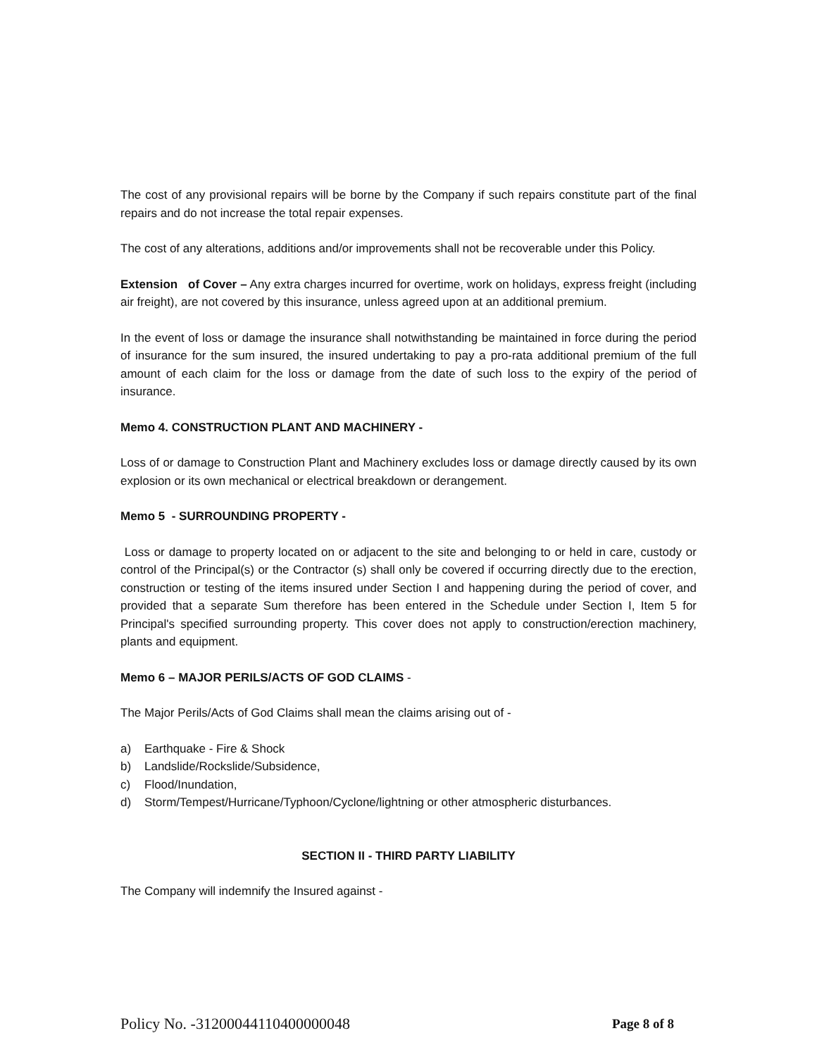The cost of any provisional repairs will be borne by the Company if such repairs constitute part of the final repairs and do not increase the total repair expenses.
The cost of any alterations, additions and/or improvements shall not be recoverable under this Policy.
Extension of Cover – Any extra charges incurred for overtime, work on holidays, express freight (including air freight), are not covered by this insurance, unless agreed upon at an additional premium.
In the event of loss or damage the insurance shall notwithstanding be maintained in force during the period of insurance for the sum insured, the insured undertaking to pay a pro-rata additional premium of the full amount of each claim for the loss or damage from the date of such loss to the expiry of the period of insurance.
Memo 4. CONSTRUCTION PLANT AND MACHINERY -
Loss of or damage to Construction Plant and Machinery excludes loss or damage directly caused by its own explosion or its own mechanical or electrical breakdown or derangement.
Memo 5 - SURROUNDING PROPERTY -
Loss or damage to property located on or adjacent to the site and belonging to or held in care, custody or control of the Principal(s) or the Contractor (s) shall only be covered if occurring directly due to the erection, construction or testing of the items insured under Section I and happening during the period of cover, and provided that a separate Sum therefore has been entered in the Schedule under Section I, Item 5 for Principal's specified surrounding property. This cover does not apply to construction/erection machinery, plants and equipment.
Memo 6 – MAJOR PERILS/ACTS OF GOD CLAIMS -
The Major Perils/Acts of God Claims shall mean the claims arising out of -
a) Earthquake - Fire & Shock
b) Landslide/Rockslide/Subsidence,
c) Flood/Inundation,
d) Storm/Tempest/Hurricane/Typhoon/Cyclone/lightning or other atmospheric disturbances.
SECTION II - THIRD PARTY LIABILITY
The Company will indemnify the Insured against -
Policy No. -31200044110400000048 Page 8 of 8